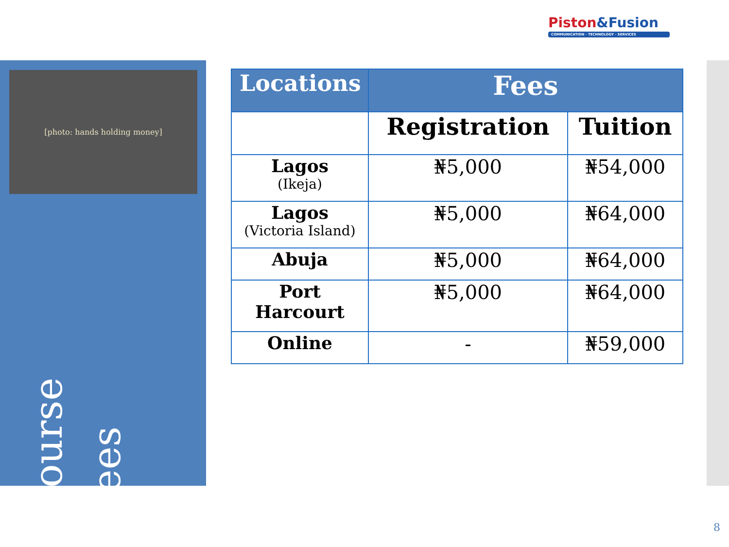Piston&Fusion
COMMUNICATION · TECHNOLOGY · SERVICES
[photo: hands holding money]
Course Fees
| Locations | Fees | |
| --- | --- | --- |
| | Registration | Tuition |
| Lagos (Ikeja) | ₦5,000 | ₦54,000 |
| Lagos (Victoria Island) | ₦5,000 | ₦64,000 |
| Abuja | ₦5,000 | ₦64,000 |
| Port Harcourt | ₦5,000 | ₦64,000 |
| Online | - | ₦59,000 |
8